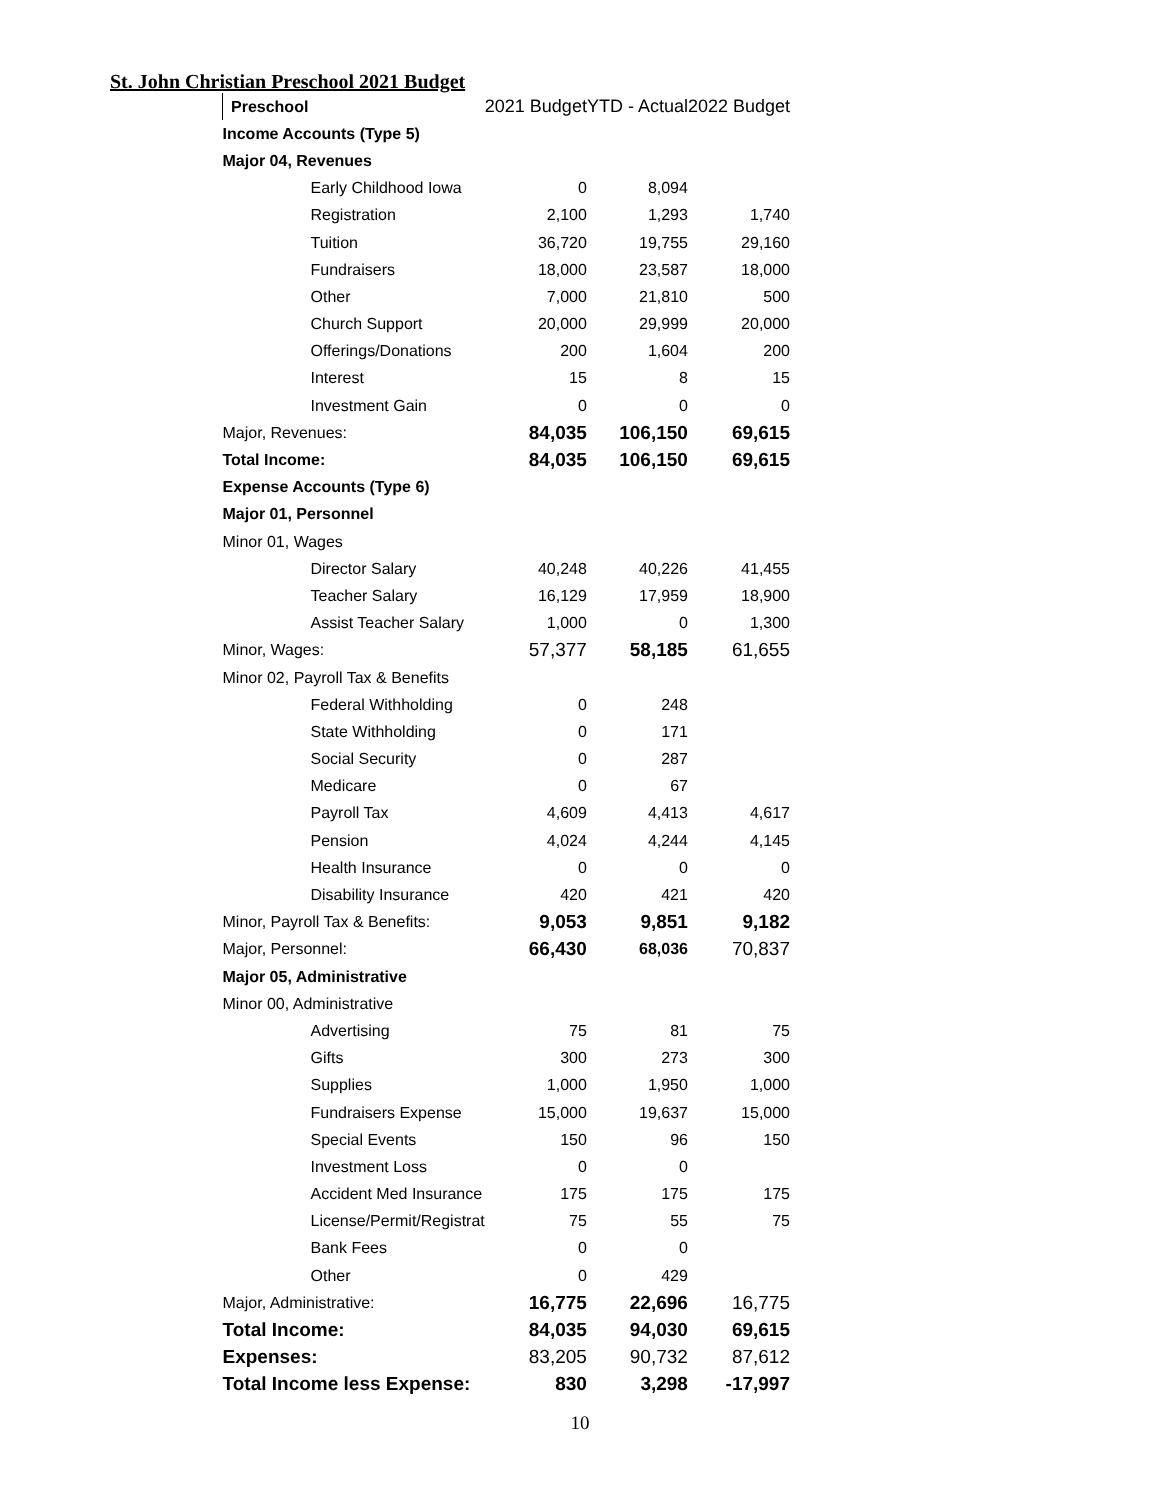St. John Christian Preschool 2021 Budget
| Preschool | | 2021 Budget | YTD - Actual | 2022 Budget |
| --- | --- | --- | --- | --- |
| Income Accounts (Type 5) | | | | |
| Major 04, Revenues | | | | |
| | Early Childhood Iowa | 0 | 8,094 | |
| | Registration | 2,100 | 1,293 | 1,740 |
| | Tuition | 36,720 | 19,755 | 29,160 |
| | Fundraisers | 18,000 | 23,587 | 18,000 |
| | Other | 7,000 | 21,810 | 500 |
| | Church Support | 20,000 | 29,999 | 20,000 |
| | Offerings/Donations | 200 | 1,604 | 200 |
| | Interest | 15 | 8 | 15 |
| | Investment Gain | 0 | 0 | 0 |
| Major, Revenues: | | 84,035 | 106,150 | 69,615 |
| Total Income: | | 84,035 | 106,150 | 69,615 |
| Expense Accounts (Type 6) | | | | |
| Major 01, Personnel | | | | |
| Minor 01, Wages | | | | |
| | Director Salary | 40,248 | 40,226 | 41,455 |
| | Teacher Salary | 16,129 | 17,959 | 18,900 |
| | Assist Teacher Salary | 1,000 | 0 | 1,300 |
| Minor, Wages: | | 57,377 | 58,185 | 61,655 |
| Minor 02, Payroll Tax & Benefits | | | | |
| | Federal Withholding | 0 | 248 | |
| | State Withholding | 0 | 171 | |
| | Social Security | 0 | 287 | |
| | Medicare | 0 | 67 | |
| | Payroll Tax | 4,609 | 4,413 | 4,617 |
| | Pension | 4,024 | 4,244 | 4,145 |
| | Health Insurance | 0 | 0 | 0 |
| | Disability Insurance | 420 | 421 | 420 |
| Minor, Payroll Tax & Benefits: | | 9,053 | 9,851 | 9,182 |
| Major, Personnel: | | 66,430 | 68,036 | 70,837 |
| Major 05, Administrative | | | | |
| Minor 00, Administrative | | | | |
| | Advertising | 75 | 81 | 75 |
| | Gifts | 300 | 273 | 300 |
| | Supplies | 1,000 | 1,950 | 1,000 |
| | Fundraisers Expense | 15,000 | 19,637 | 15,000 |
| | Special Events | 150 | 96 | 150 |
| | Investment Loss | 0 | 0 | |
| | Accident Med Insurance | 175 | 175 | 175 |
| | License/Permit/Registrat | 75 | 55 | 75 |
| | Bank Fees | 0 | 0 | |
| | Other | 0 | 429 | |
| Major, Administrative: | | 16,775 | 22,696 | 16,775 |
| Total Income: | | 84,035 | 94,030 | 69,615 |
| Expenses: | | 83,205 | 90,732 | 87,612 |
| Total Income less Expense: | | 830 | 3,298 | -17,997 |
10